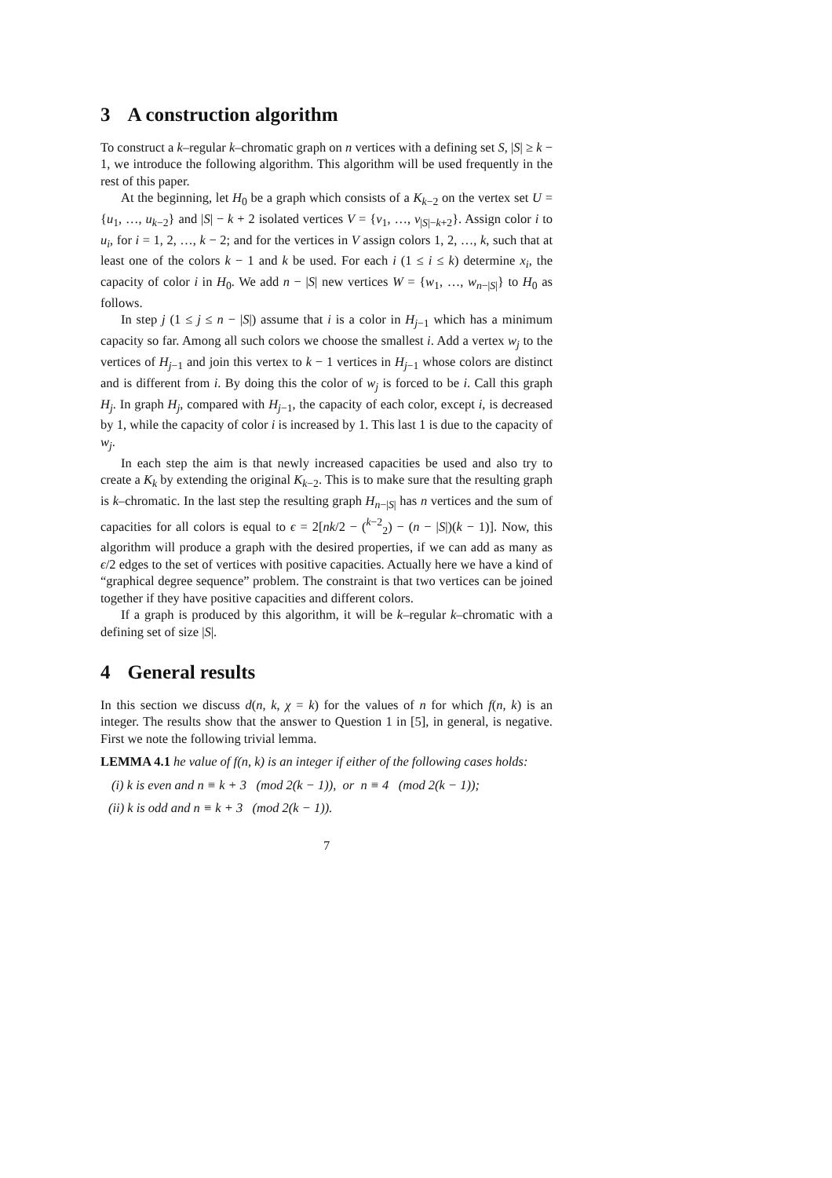3 A construction algorithm
To construct a k–regular k–chromatic graph on n vertices with a defining set S, |S| ≥ k − 1, we introduce the following algorithm. This algorithm will be used frequently in the rest of this paper.
At the beginning, let H<sub>0</sub> be a graph which consists of a K<sub>k−2</sub> on the vertex set U = {u<sub>1</sub>, …, u<sub>k−2</sub>} and |S| − k + 2 isolated vertices V = {v<sub>1</sub>, …, v<sub>|S|−k+2</sub>}. Assign color i to u<sub>i</sub>, for i = 1, 2, …, k − 2; and for the vertices in V assign colors 1, 2, …, k, such that at least one of the colors k − 1 and k be used. For each i (1 ≤ i ≤ k) determine x<sub>i</sub>, the capacity of color i in H<sub>0</sub>. We add n − |S| new vertices W = {w<sub>1</sub>, …, w<sub>n−|S|</sub>} to H<sub>0</sub> as follows.
In step j (1 ≤ j ≤ n − |S|) assume that i is a color in H<sub>j−1</sub> which has a minimum capacity so far. Among all such colors we choose the smallest i. Add a vertex w<sub>j</sub> to the vertices of H<sub>j−1</sub> and join this vertex to k − 1 vertices in H<sub>j−1</sub> whose colors are distinct and is different from i. By doing this the color of w<sub>j</sub> is forced to be i. Call this graph H<sub>j</sub>. In graph H<sub>j</sub>, compared with H<sub>j−1</sub>, the capacity of each color, except i, is decreased by 1, while the capacity of color i is increased by 1. This last 1 is due to the capacity of w<sub>j</sub>.
In each step the aim is that newly increased capacities be used and also try to create a K<sub>k</sub> by extending the original K<sub>k−2</sub>. This is to make sure that the resulting graph is k–chromatic. In the last step the resulting graph H<sub>n−|S|</sub> has n vertices and the sum of capacities for all colors is equal to ϵ = 2[nk/2 − (<sup>k−2</sup><sub>2</sub>) − (n − |S|)(k − 1)]. Now, this algorithm will produce a graph with the desired properties, if we can add as many as ϵ/2 edges to the set of vertices with positive capacities. Actually here we have a kind of “graphical degree sequence” problem. The constraint is that two vertices can be joined together if they have positive capacities and different colors.
If a graph is produced by this algorithm, it will be k–regular k–chromatic with a defining set of size |S|.
4 General results
In this section we discuss d(n, k, χ = k) for the values of n for which f(n, k) is an integer. The results show that the answer to Question 1 in [5], in general, is negative. First we note the following trivial lemma.
LEMMA 4.1 he value of f(n, k) is an integer if either of the following cases holds:
(i) k is even and n ≡ k + 3 (mod 2(k − 1)), or n ≡ 4 (mod 2(k − 1));
(ii) k is odd and n ≡ k + 3 (mod 2(k − 1)).
7